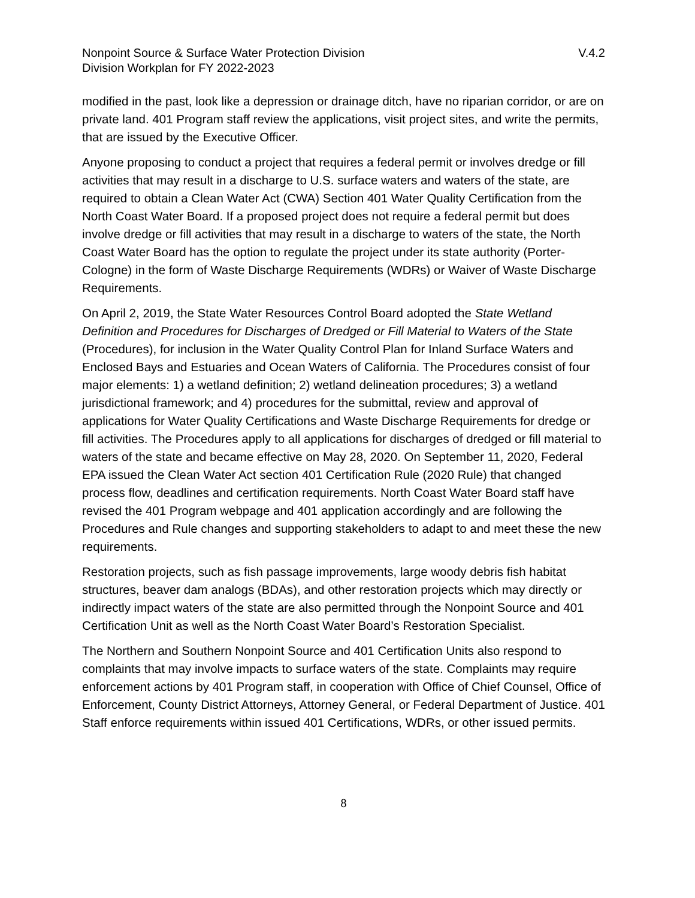Nonpoint Source & Surface Water Protection Division
Division Workplan for FY 2022-2023
V.4.2
modified in the past, look like a depression or drainage ditch, have no riparian corridor, or are on private land. 401 Program staff review the applications, visit project sites, and write the permits, that are issued by the Executive Officer.
Anyone proposing to conduct a project that requires a federal permit or involves dredge or fill activities that may result in a discharge to U.S. surface waters and waters of the state, are required to obtain a Clean Water Act (CWA) Section 401 Water Quality Certification from the North Coast Water Board. If a proposed project does not require a federal permit but does involve dredge or fill activities that may result in a discharge to waters of the state, the North Coast Water Board has the option to regulate the project under its state authority (Porter-Cologne) in the form of Waste Discharge Requirements (WDRs) or Waiver of Waste Discharge Requirements.
On April 2, 2019, the State Water Resources Control Board adopted the State Wetland Definition and Procedures for Discharges of Dredged or Fill Material to Waters of the State (Procedures), for inclusion in the Water Quality Control Plan for Inland Surface Waters and Enclosed Bays and Estuaries and Ocean Waters of California. The Procedures consist of four major elements: 1) a wetland definition; 2) wetland delineation procedures; 3) a wetland jurisdictional framework; and 4) procedures for the submittal, review and approval of applications for Water Quality Certifications and Waste Discharge Requirements for dredge or fill activities. The Procedures apply to all applications for discharges of dredged or fill material to waters of the state and became effective on May 28, 2020. On September 11, 2020, Federal EPA issued the Clean Water Act section 401 Certification Rule (2020 Rule) that changed process flow, deadlines and certification requirements. North Coast Water Board staff have revised the 401 Program webpage and 401 application accordingly and are following the Procedures and Rule changes and supporting stakeholders to adapt to and meet these the new requirements.
Restoration projects, such as fish passage improvements, large woody debris fish habitat structures, beaver dam analogs (BDAs), and other restoration projects which may directly or indirectly impact waters of the state are also permitted through the Nonpoint Source and 401 Certification Unit as well as the North Coast Water Board’s Restoration Specialist.
The Northern and Southern Nonpoint Source and 401 Certification Units also respond to complaints that may involve impacts to surface waters of the state. Complaints may require enforcement actions by 401 Program staff, in cooperation with Office of Chief Counsel, Office of Enforcement, County District Attorneys, Attorney General, or Federal Department of Justice. 401 Staff enforce requirements within issued 401 Certifications, WDRs, or other issued permits.
8